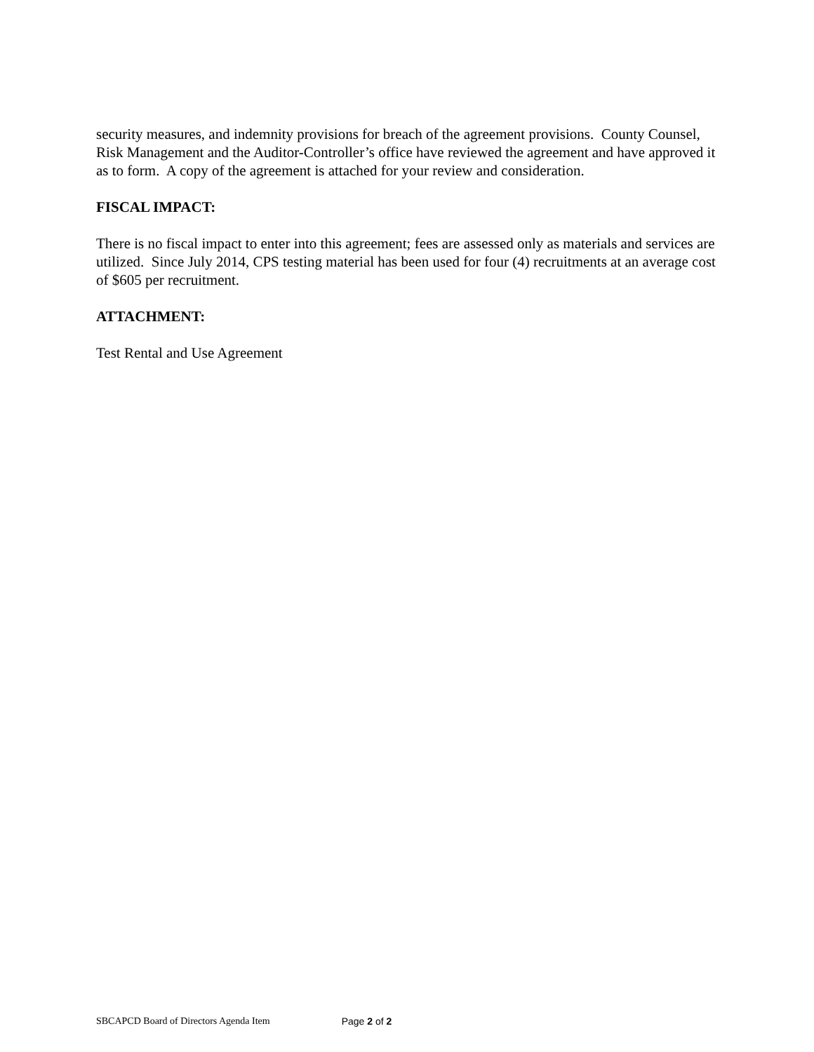security measures, and indemnity provisions for breach of the agreement provisions. County Counsel, Risk Management and the Auditor-Controller’s office have reviewed the agreement and have approved it as to form. A copy of the agreement is attached for your review and consideration.
FISCAL IMPACT:
There is no fiscal impact to enter into this agreement; fees are assessed only as materials and services are utilized. Since July 2014, CPS testing material has been used for four (4) recruitments at an average cost of $605 per recruitment.
ATTACHMENT:
Test Rental and Use Agreement
SBCAPCD Board of Directors Agenda Item Page 2 of 2